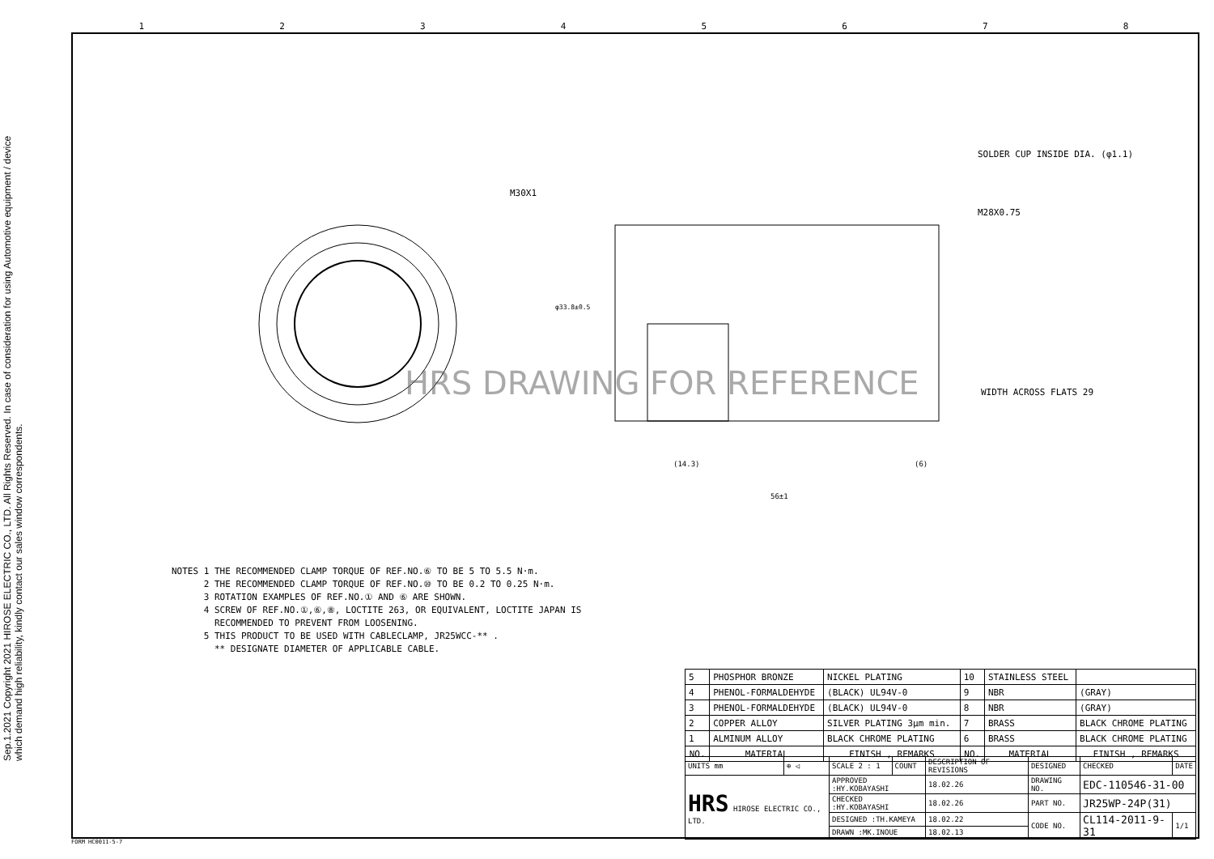Sep.1.2021 Copyright 2021 HIROSE ELECTRIC CO., LTD. All Rights Reserved. In case of consideration for using Automotive equipment / device which demand high reliability, kindly contact our sales window correspondents.
1 2 3 4 5 6 7 8
M30X1
SOLDER CUP INSIDE DIA. (φ1.1)
M28X0.75
WIDTH ACROSS FLATS 29
φ33.8±0.5
(14.3) (6)
56±1
HRS DRAWING FOR REFERENCE
NOTES 1 THE RECOMMENDED CLAMP TORQUE OF REF.NO.⑥ TO BE 5 TO 5.5 N·m.
2 THE RECOMMENDED CLAMP TORQUE OF REF.NO.⑩ TO BE 0.2 TO 0.25 N·m.
3 ROTATION EXAMPLES OF REF.NO.① AND ⑥ ARE SHOWN.
4 SCREW OF REF.NO.①,⑥,⑧, LOCTITE 263, OR EQUIVALENT, LOCTITE JAPAN IS
RECOMMENDED TO PREVENT FROM LOOSENING.
5 THIS PRODUCT TO BE USED WITH CABLECLAMP, JR25WCC-** .
** DESIGNATE DIAMETER OF APPLICABLE CABLE.
| 5 | PHOSPHOR BRONZE | NICKEL PLATING | 10 | STAINLESS STEEL | |
| 4 | PHENOL-FORMALDEHYDE | (BLACK) UL94V-0 | 9 | NBR | (GRAY) |
| 3 | PHENOL-FORMALDEHYDE | (BLACK) UL94V-0 | 8 | NBR | (GRAY) |
| 2 | COPPER ALLOY | SILVER PLATING 3μm min. | 7 | BRASS | BLACK CHROME PLATING |
| 1 | ALMINUM ALLOY | BLACK CHROME PLATING | 6 | BRASS | BLACK CHROME PLATING |
| NO. | MATERIAL | FINISH , REMARKS | NO. | MATERIAL | FINISH , REMARKS |
| UNITS mm | ⊕ ◁ | SCALE 2 : 1 | COUNT | DESCRIPTION OF REVISIONS | DESIGNED | CHECKED | DATE |
| HRS HIROSE ELECTRIC CO., LTD. | | APPROVED :HY.KOBAYASHI | | 18.02.26 | DRAWING NO. | EDC-110546-31-00 | |
| | | CHECKED :HY.KOBAYASHI | | 18.02.26 | PART NO. | JR25WP-24P(31) | |
| | | DESIGNED :TH.KAMEYA | | 18.02.22 | CODE NO. | CL114-2011-9-31 | 1/1 |
| | | DRAWN :MK.INOUE | | 18.02.13 | | | |
FORM HC0011-5-7